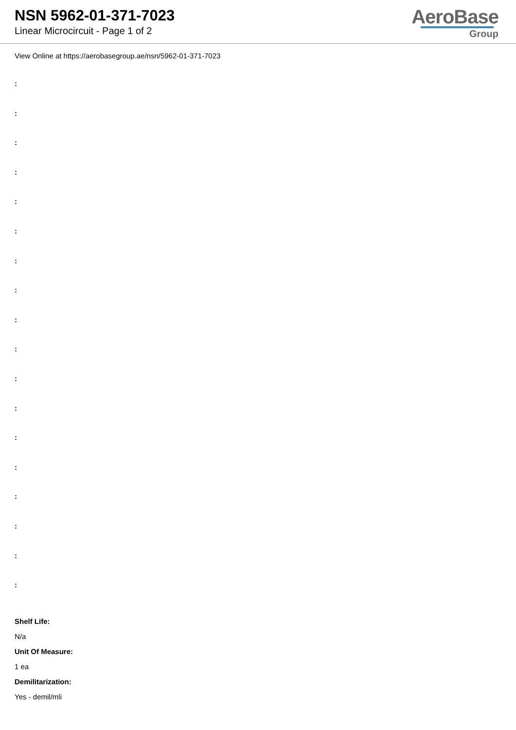NSN 5962-01-371-7023
Linear Microcircuit - Page 1 of 2
AeroBase
Group
View Online at https://aerobasegroup.ae/nsn/5962-01-371-7023
:
:
:
:
:
:
:
:
:
:
:
:
:
:
:
:
:
:
Shelf Life:
N/a
Unit Of Measure:
1 ea
Demilitarization:
Yes - demil/mli